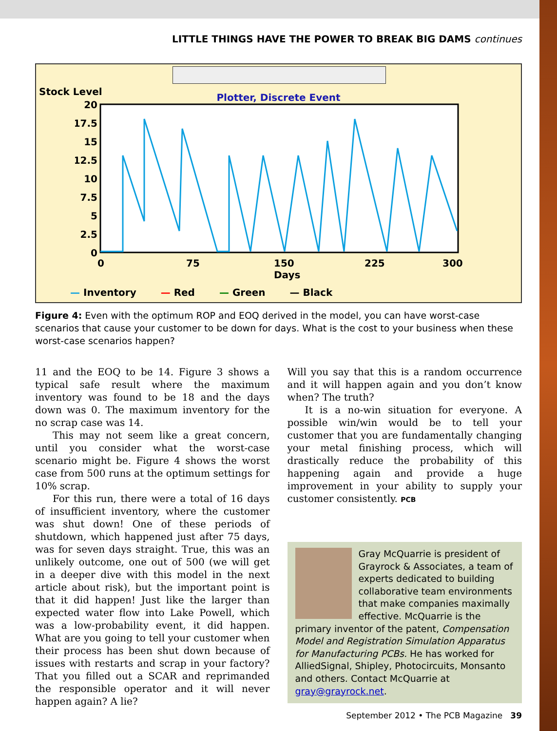LITTLE THINGS HAVE THE POWER TO BREAK BIG DAMS continues
Stock Level
Plotter, Discrete Event
20
17.5
15
12.5
10
7.5
5
2.5
0
0 75 150
Days 225 300
— Inventory — Red — Green — Black
Figure 4: Even with the optimum ROP and EOQ derived in the model, you can have worst-case scenarios that cause your customer to be down for days. What is the cost to your business when these worst-case scenarios happen?
11 and the EOQ to be 14. Figure 3 shows a typical safe result where the maximum inventory was found to be 18 and the days down was 0. The maximum inventory for the no scrap case was 14.
This may not seem like a great concern, until you consider what the worst-case scenario might be. Figure 4 shows the worst case from 500 runs at the optimum settings for 10% scrap.
For this run, there were a total of 16 days of insufficient inventory, where the customer was shut down! One of these periods of shutdown, which happened just after 75 days, was for seven days straight. True, this was an unlikely outcome, one out of 500 (we will get in a deeper dive with this model in the next article about risk), but the important point is that it did happen! Just like the larger than expected water flow into Lake Powell, which was a low-probability event, it did happen. What are you going to tell your customer when their process has been shut down because of issues with restarts and scrap in your factory? That you filled out a SCAR and reprimanded the responsible operator and it will never happen again? A lie?
Will you say that this is a random occurrence and it will happen again and you don’t know when? The truth?
It is a no-win situation for everyone. A possible win/win would be to tell your customer that you are fundamentally changing your metal finishing process, which will drastically reduce the probability of this happening again and provide a huge improvement in your ability to supply your customer consistently. PCB
Gray McQuarrie is president of Grayrock & Associates, a team of experts dedicated to building collaborative team environments that make companies maximally effective. McQuarrie is the primary inventor of the patent, Compensation Model and Registration Simulation Apparatus for Manufacturing PCBs. He has worked for AlliedSignal, Shipley, Photocircuits, Monsanto and others. Contact McQuarrie at gray@grayrock.net.
September 2012 • The PCB Magazine 39